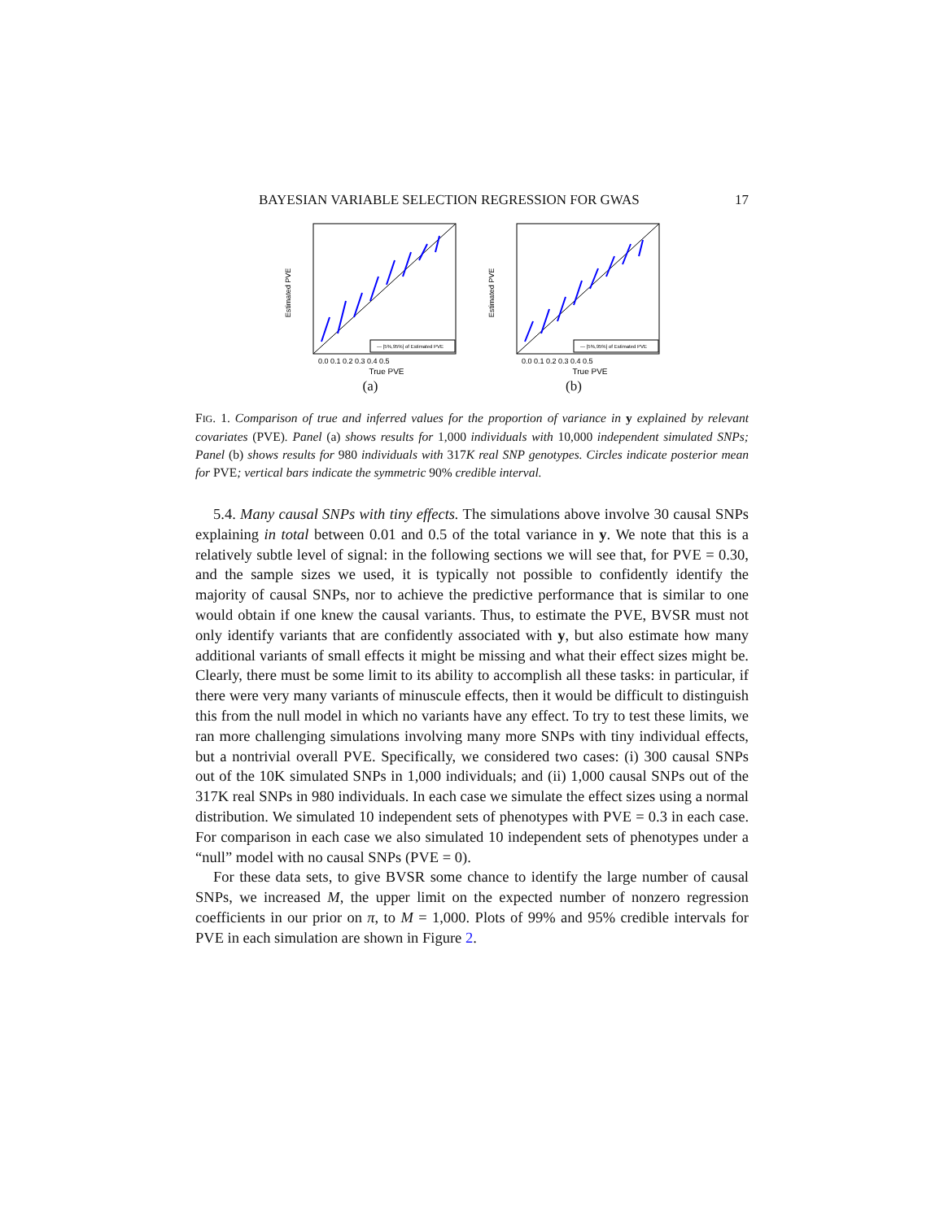BAYESIAN VARIABLE SELECTION REGRESSION FOR GWAS 17
Estimated PVE
True PVE
0.0 0.1 0.2 0.3 0.4 0.5
— [5%,95%] of Estimated PVE
(a)
Estimated PVE
True PVE
0.0 0.1 0.2 0.3 0.4 0.5
— [5%,95%] of Estimated PVE
(b)
FIG. 1. Comparison of true and inferred values for the proportion of variance in y explained by relevant covariates (PVE). Panel (a) shows results for 1,000 individuals with 10,000 independent simulated SNPs; Panel (b) shows results for 980 individuals with 317K real SNP genotypes. Circles indicate posterior mean for PVE; vertical bars indicate the symmetric 90% credible interval.
5.4. Many causal SNPs with tiny effects. The simulations above involve 30 causal SNPs explaining in total between 0.01 and 0.5 of the total variance in y. We note that this is a relatively subtle level of signal: in the following sections we will see that, for PVE = 0.30, and the sample sizes we used, it is typically not possible to confidently identify the majority of causal SNPs, nor to achieve the predictive performance that is similar to one would obtain if one knew the causal variants. Thus, to estimate the PVE, BVSR must not only identify variants that are confidently associated with y, but also estimate how many additional variants of small effects it might be missing and what their effect sizes might be. Clearly, there must be some limit to its ability to accomplish all these tasks: in particular, if there were very many variants of minuscule effects, then it would be difficult to distinguish this from the null model in which no variants have any effect. To try to test these limits, we ran more challenging simulations involving many more SNPs with tiny individual effects, but a nontrivial overall PVE. Specifically, we considered two cases: (i) 300 causal SNPs out of the 10K simulated SNPs in 1,000 individuals; and (ii) 1,000 causal SNPs out of the 317K real SNPs in 980 individuals. In each case we simulate the effect sizes using a normal distribution. We simulated 10 independent sets of phenotypes with PVE = 0.3 in each case. For comparison in each case we also simulated 10 independent sets of phenotypes under a “null” model with no causal SNPs (PVE = 0).
For these data sets, to give BVSR some chance to identify the large number of causal SNPs, we increased M, the upper limit on the expected number of nonzero regression coefficients in our prior on π, to M = 1,000. Plots of 99% and 95% credible intervals for PVE in each simulation are shown in Figure 2.